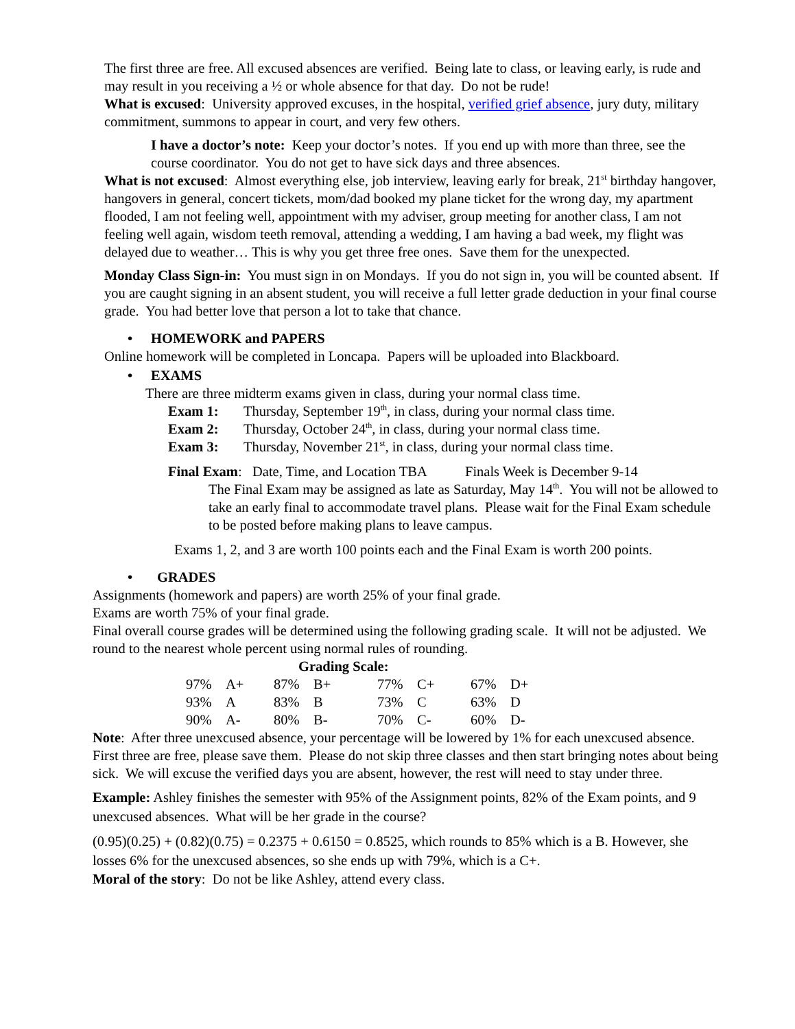The first three are free. All excused absences are verified. Being late to class, or leaving early, is rude and may result in you receiving a ½ or whole absence for that day. Do not be rude!
What is excused: University approved excuses, in the hospital, verified grief absence, jury duty, military commitment, summons to appear in court, and very few others.
I have a doctor’s note: Keep your doctor’s notes. If you end up with more than three, see the course coordinator. You do not get to have sick days and three absences.
What is not excused: Almost everything else, job interview, leaving early for break, 21<sup>st</sup> birthday hangover, hangovers in general, concert tickets, mom/dad booked my plane ticket for the wrong day, my apartment flooded, I am not feeling well, appointment with my adviser, group meeting for another class, I am not feeling well again, wisdom teeth removal, attending a wedding, I am having a bad week, my flight was delayed due to weather… This is why you get three free ones. Save them for the unexpected.
Monday Class Sign-in: You must sign in on Mondays. If you do not sign in, you will be counted absent. If you are caught signing in an absent student, you will receive a full letter grade deduction in your final course grade. You had better love that person a lot to take that chance.
• HOMEWORK and PAPERS
Online homework will be completed in Loncapa. Papers will be uploaded into Blackboard.
• EXAMS
There are three midterm exams given in class, during your normal class time.
| Exam 1: | Thursday, September 19<sup>th</sup>, in class, during your normal class time. |
| Exam 2: | Thursday, October 24<sup>th</sup>, in class, during your normal class time. |
| Exam 3: | Thursday, November 21<sup>st</sup>, in class, during your normal class time. |
Final Exam: Date, Time, and Location TBA Finals Week is December 9-14
The Final Exam may be assigned as late as Saturday, May 14<sup>th</sup>. You will not be allowed to take an early final to accommodate travel plans. Please wait for the Final Exam schedule to be posted before making plans to leave campus.
Exams 1, 2, and 3 are worth 100 points each and the Final Exam is worth 200 points.
• GRADES
Assignments (homework and papers) are worth 25% of your final grade.
Exams are worth 75% of your final grade.
Final overall course grades will be determined using the following grading scale. It will not be adjusted. We round to the nearest whole percent using normal rules of rounding.
Grading Scale:
| 97% | A+ | 87% | B+ | 77% | C+ | 67% | D+ |
| 93% | A | 83% | B | 73% | C | 63% | D |
| 90% | A- | 80% | B- | 70% | C- | 60% | D- |
Note: After three unexcused absence, your percentage will be lowered by 1% for each unexcused absence. First three are free, please save them. Please do not skip three classes and then start bringing notes about being sick. We will excuse the verified days you are absent, however, the rest will need to stay under three.
Example: Ashley finishes the semester with 95% of the Assignment points, 82% of the Exam points, and 9 unexcused absences. What will be her grade in the course?
(0.95)(0.25) + (0.82)(0.75) = 0.2375 + 0.6150 = 0.8525, which rounds to 85% which is a B. However, she losses 6% for the unexcused absences, so she ends up with 79%, which is a C+.
Moral of the story: Do not be like Ashley, attend every class.